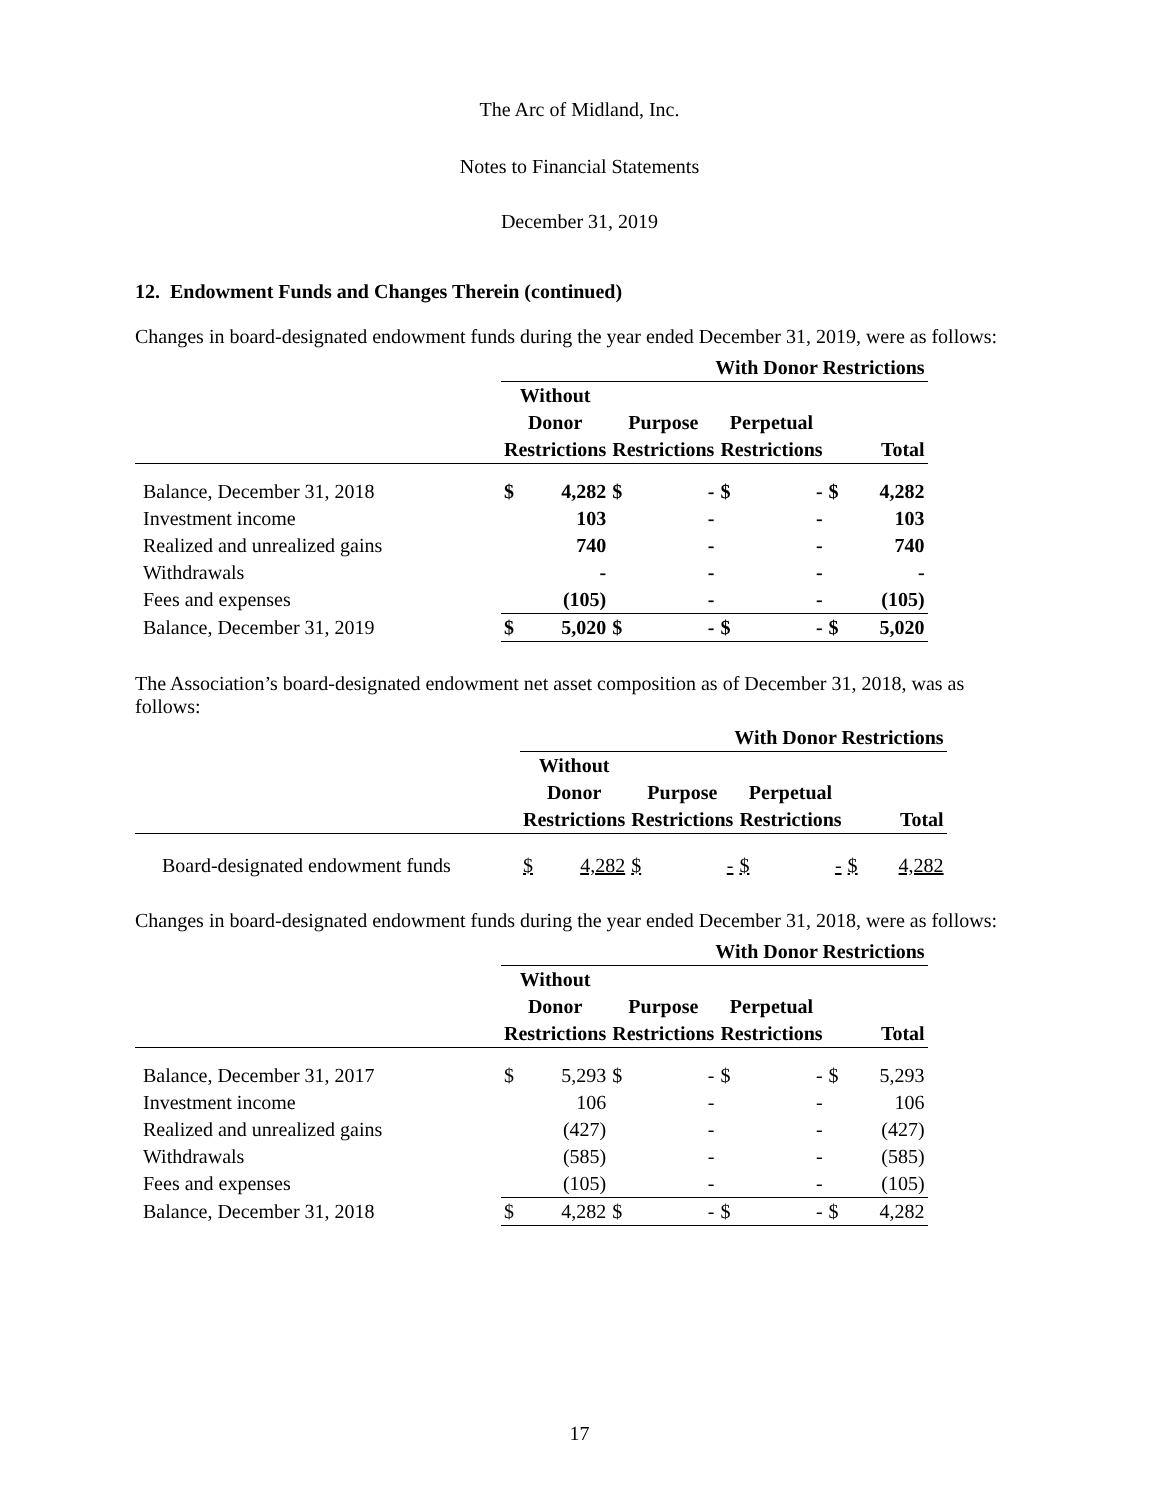The Arc of Midland, Inc.
Notes to Financial Statements
December 31, 2019
12. Endowment Funds and Changes Therein (continued)
Changes in board-designated endowment funds during the year ended December 31, 2019, were as follows:
| | With Donor Restrictions | | | | | | | |
| --- | --- | --- | --- | --- | --- | --- | --- | --- |
| | Without Donor Restrictions | | Purpose Restrictions | | Perpetual Restrictions | | Total | |
| Balance, December 31, 2018 | $ | 4,282 | $ | - | $ | - | $ | 4,282 |
| Investment income | | 103 | | - | | - | | 103 |
| Realized and unrealized gains | | 740 | | - | | - | | 740 |
| Withdrawals | | - | | - | | - | | - |
| Fees and expenses | | (105) | | - | | - | | (105) |
| Balance, December 31, 2019 | $ | 5,020 | $ | - | $ | - | $ | 5,020 |
The Association’s board-designated endowment net asset composition as of December 31, 2018, was as follows:
| | With Donor Restrictions | | | | | | | |
| --- | --- | --- | --- | --- | --- | --- | --- | --- |
| | Without Donor Restrictions | | Purpose Restrictions | | Perpetual Restrictions | | Total | |
| Board-designated endowment funds | $ | 4,282 | $ | - | $ | - | $ | 4,282 |
Changes in board-designated endowment funds during the year ended December 31, 2018, were as follows:
| | With Donor Restrictions | | | | | | | |
| --- | --- | --- | --- | --- | --- | --- | --- | --- |
| | Without Donor Restrictions | | Purpose Restrictions | | Perpetual Restrictions | | Total | |
| Balance, December 31, 2017 | $ | 5,293 | $ | - | $ | - | $ | 5,293 |
| Investment income | | 106 | | - | | - | | 106 |
| Realized and unrealized gains | | (427) | | - | | - | | (427) |
| Withdrawals | | (585) | | - | | - | | (585) |
| Fees and expenses | | (105) | | - | | - | | (105) |
| Balance, December 31, 2018 | $ | 4,282 | $ | - | $ | - | $ | 4,282 |
17